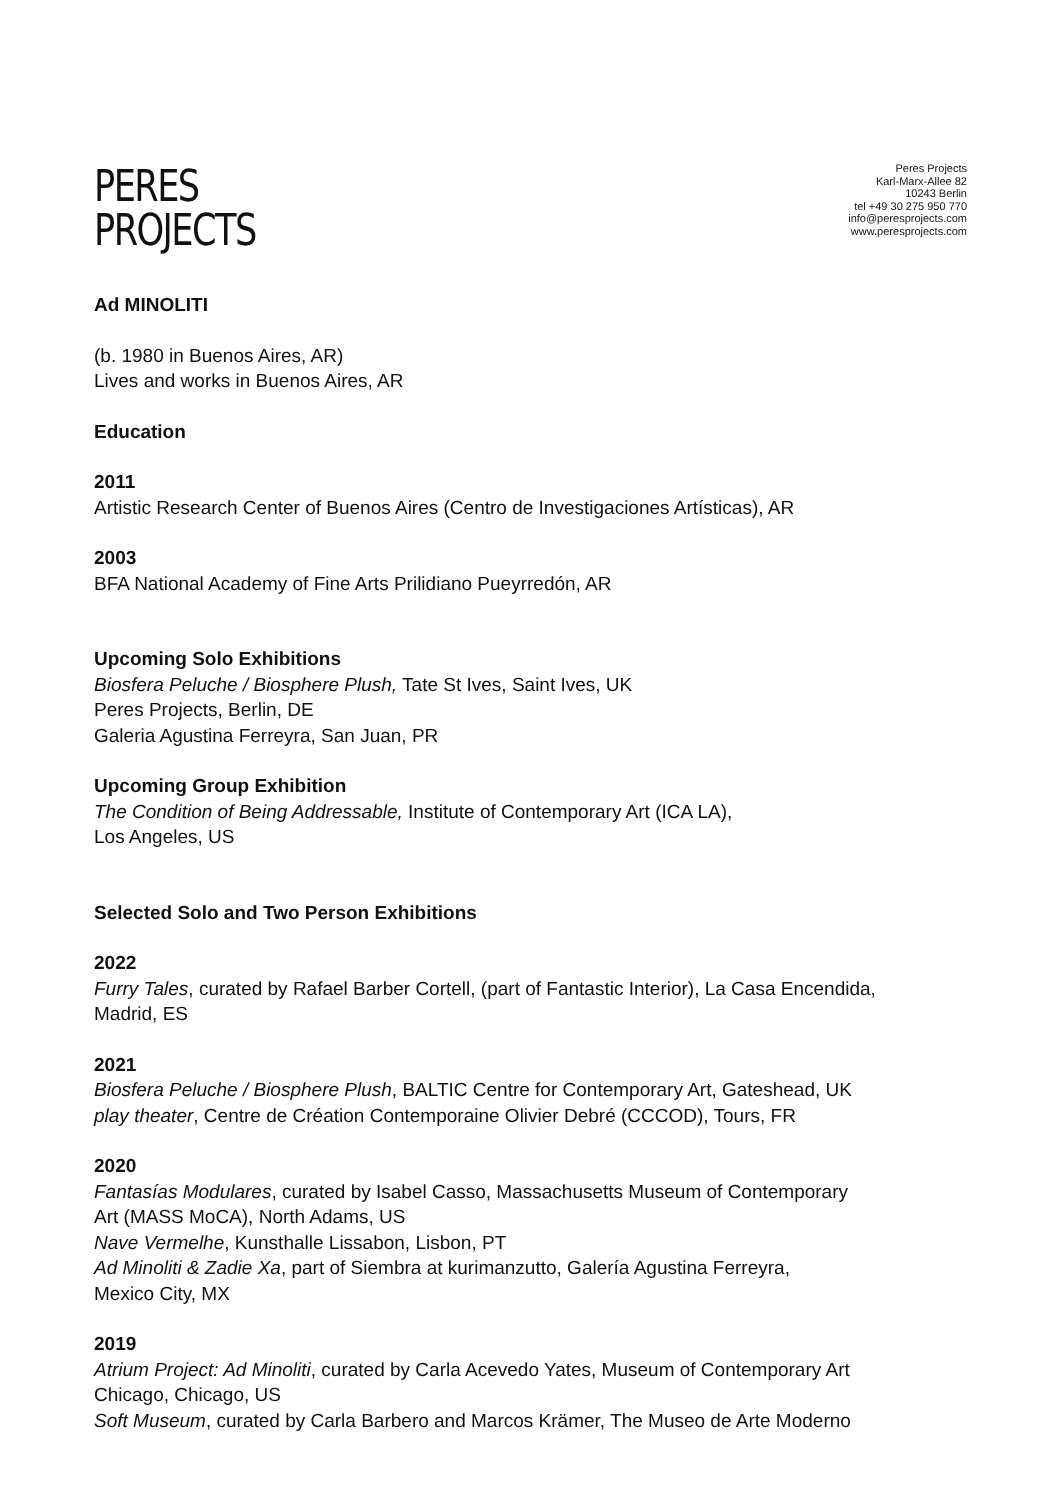PERES
PROJECTS
Peres Projects
Karl-Marx-Allee 82
10243 Berlin
tel +49 30 275 950 770
info@peresprojects.com
www.peresprojects.com
Ad MINOLITI
(b. 1980 in Buenos Aires, AR)
Lives and works in Buenos Aires, AR
Education
2011
Artistic Research Center of Buenos Aires (Centro de Investigaciones Artísticas), AR
2003
BFA National Academy of Fine Arts Prilidiano Pueyrredón, AR
Upcoming Solo Exhibitions
Biosfera Peluche / Biosphere Plush, Tate St Ives, Saint Ives, UK
Peres Projects, Berlin, DE
Galeria Agustina Ferreyra, San Juan, PR
Upcoming Group Exhibition
The Condition of Being Addressable, Institute of Contemporary Art (ICA LA),
Los Angeles, US
Selected Solo and Two Person Exhibitions
2022
Furry Tales, curated by Rafael Barber Cortell, (part of Fantastic Interior), La Casa Encendida,
Madrid, ES
2021
Biosfera Peluche / Biosphere Plush, BALTIC Centre for Contemporary Art, Gateshead, UK
play theater, Centre de Création Contemporaine Olivier Debré (CCCOD), Tours, FR
2020
Fantasías Modulares, curated by Isabel Casso, Massachusetts Museum of Contemporary
Art (MASS MoCA), North Adams, US
Nave Vermelhe, Kunsthalle Lissabon, Lisbon, PT
Ad Minoliti & Zadie Xa, part of Siembra at kurimanzutto, Galería Agustina Ferreyra,
Mexico City, MX
2019
Atrium Project: Ad Minoliti, curated by Carla Acevedo Yates, Museum of Contemporary Art
Chicago, Chicago, US
Soft Museum, curated by Carla Barbero and Marcos Krämer, The Museo de Arte Moderno